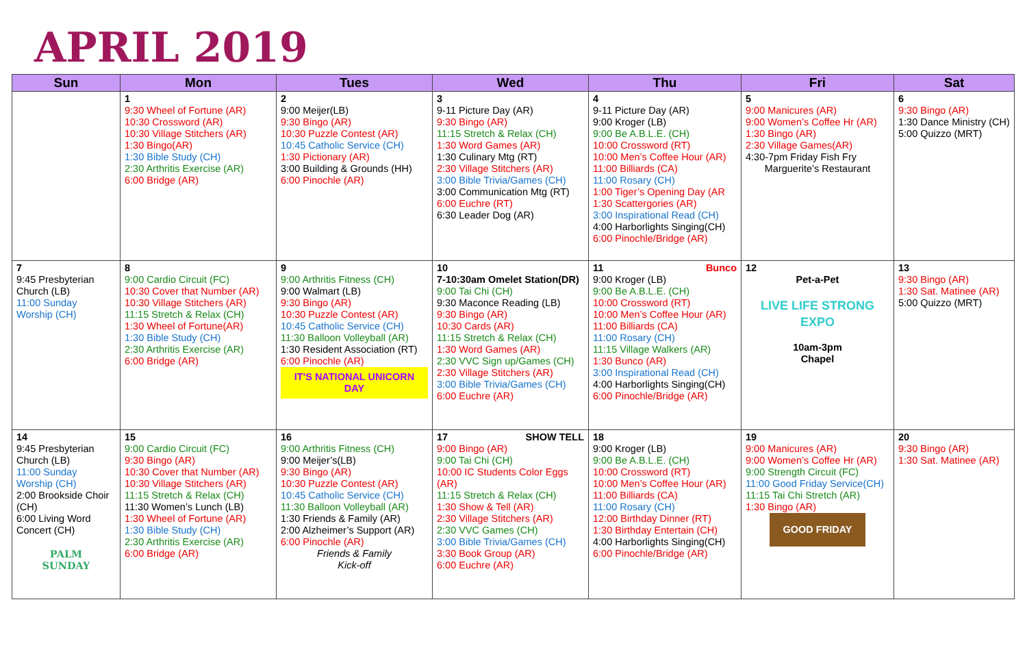APRIL 2019
| Sun | Mon | Tues | Wed | Thu | Fri | Sat |
| --- | --- | --- | --- | --- | --- | --- |
| | 1 9:30 Wheel of Fortune (AR) 10:30 Crossword (AR) 10:30 Village Stitchers (AR) 1:30 Bingo(AR) 1:30 Bible Study (CH) 2:30 Arthritis Exercise (AR) 6:00 Bridge (AR) | 2 9:00 Meijer(LB) 9:30 Bingo (AR) 10:30 Puzzle Contest (AR) 10:45 Catholic Service (CH) 1:30 Pictionary (AR) 3:00 Building & Grounds (HH) 6:00 Pinochle (AR) | 3 9-11 Picture Day (AR) 9:30 Bingo (AR) 11:15 Stretch & Relax (CH) 1:30 Word Games (AR) 1:30 Culinary Mtg (RT) 2:30 Village Stitchers (AR) 3:00 Bible Trivia/Games (CH) 3:00 Communication Mtg (RT) 6:00 Euchre (RT) 6:30 Leader Dog (AR) | 4 9-11 Picture Day (AR) 9:00 Kroger (LB) 9:00 Be A.B.L.E. (CH) 10:00 Crossword (RT) 10:00 Men’s Coffee Hour (AR) 11:00 Billiards (CA) 11:00 Rosary (CH) 1:00 Tiger’s Opening Day (AR 1:30 Scattergories (AR) 3:00 Inspirational Read (CH) 4:00 Harborlights Singing(CH) 6:00 Pinochle/Bridge (AR) | 5 9:00 Manicures (AR) 9:00 Women’s Coffee Hr (AR) 1:30 Bingo (AR) 2:30 Village Games(AR) 4:30-7pm Friday Fish Fry Marguerite’s Restaurant | 6 9:30 Bingo (AR) 1:30 Dance Ministry (CH) 5:00 Quizzo (MRT) |
| 7 9:45 Presbyterian Church (LB) 11:00 Sunday Worship (CH) | 8 9:00 Cardio Circuit (FC) 10:30 Cover that Number (AR) 10:30 Village Stitchers (AR) 11:15 Stretch & Relax (CH) 1:30 Wheel of Fortune(AR) 1:30 Bible Study (CH) 2:30 Arthritis Exercise (AR) 6:00 Bridge (AR) | 9 9:00 Arthritis Fitness (CH) 9:00 Walmart (LB) 9:30 Bingo (AR) 10:30 Puzzle Contest (AR) 10:45 Catholic Service (CH) 11:30 Balloon Volleyball (AR) 1:30 Resident Association (RT) 6:00 Pinochle (AR) IT'S NATIONAL UNICORN DAY | 10 7-10:30am Omelet Station(DR) 9:00 Tai Chi (CH) 9:30 Maconce Reading (LB) 9:30 Bingo (AR) 10:30 Cards (AR) 11:15 Stretch & Relax (CH) 1:30 Word Games (AR) 2:30 VVC Sign up/Games (CH) 2:30 Village Stitchers (AR) 3:00 Bible Trivia/Games (CH) 6:00 Euchre (AR) | 11 Bunco 9:00 Kroger (LB) 9:00 Be A.B.L.E. (CH) 10:00 Crossword (RT) 10:00 Men’s Coffee Hour (AR) 11:00 Billiards (CA) 11:00 Rosary (CH) 11:15 Village Walkers (AR) 1:30 Bunco (AR) 3:00 Inspirational Read (CH) 4:00 Harborlights Singing(CH) 6:00 Pinochle/Bridge (AR) | 12 Pet-a-Pet LIVE LIFE STRONG EXPO 10am-3pm Chapel | 13 9:30 Bingo (AR) 1:30 Sat. Matinee (AR) 5:00 Quizzo (MRT) |
| 14 9:45 Presbyterian Church (LB) 11:00 Sunday Worship (CH) 2:00 Brookside Choir (CH) 6:00 Living Word Concert (CH) PALM SUNDAY | 15 9:00 Cardio Circuit (FC) 9:30 Bingo (AR) 10:30 Cover that Number (AR) 10:30 Village Stitchers (AR) 11:15 Stretch & Relax (CH) 11:30 Women’s Lunch (LB) 1:30 Wheel of Fortune (AR) 1:30 Bible Study (CH) 2:30 Arthritis Exercise (AR) 6:00 Bridge (AR) | 16 9:00 Arthritis Fitness (CH) 9:00 Meijer’s(LB) 9:30 Bingo (AR) 10:30 Puzzle Contest (AR) 10:45 Catholic Service (CH) 11:30 Balloon Volleyball (AR) 1:30 Friends & Family (AR) 2:00 Alzheimer’s Support (AR) 6:00 Pinochle (AR) Friends & Family Kick-off | 17 SHOW TELL 9:00 Bingo (AR) 9:00 Tai Chi (CH) 10:00 IC Students Color Eggs (AR) 11:15 Stretch & Relax (CH) 1:30 Show & Tell (AR) 2:30 Village Stitchers (AR) 2:30 VVC Games (CH) 3:00 Bible Trivia/Games (CH) 3:30 Book Group (AR) 6:00 Euchre (AR) | 18 9:00 Kroger (LB) 9:00 Be A.B.L.E. (CH) 10:00 Crossword (RT) 10:00 Men’s Coffee Hour (AR) 11:00 Billiards (CA) 11:00 Rosary (CH) 12:00 Birthday Dinner (RT) 1:30 Birthday Entertain (CH) 4:00 Harborlights Singing(CH) 6:00 Pinochle/Bridge (AR) | 19 9:00 Manicures (AR) 9:00 Women’s Coffee Hr (AR) 9:00 Strength Circuit (FC) 11:00 Good Friday Service(CH) 11:15 Tai Chi Stretch (AR) 1:30 Bingo (AR) GOOD FRIDAY | 20 9:30 Bingo (AR) 1:30 Sat. Matinee (AR) |